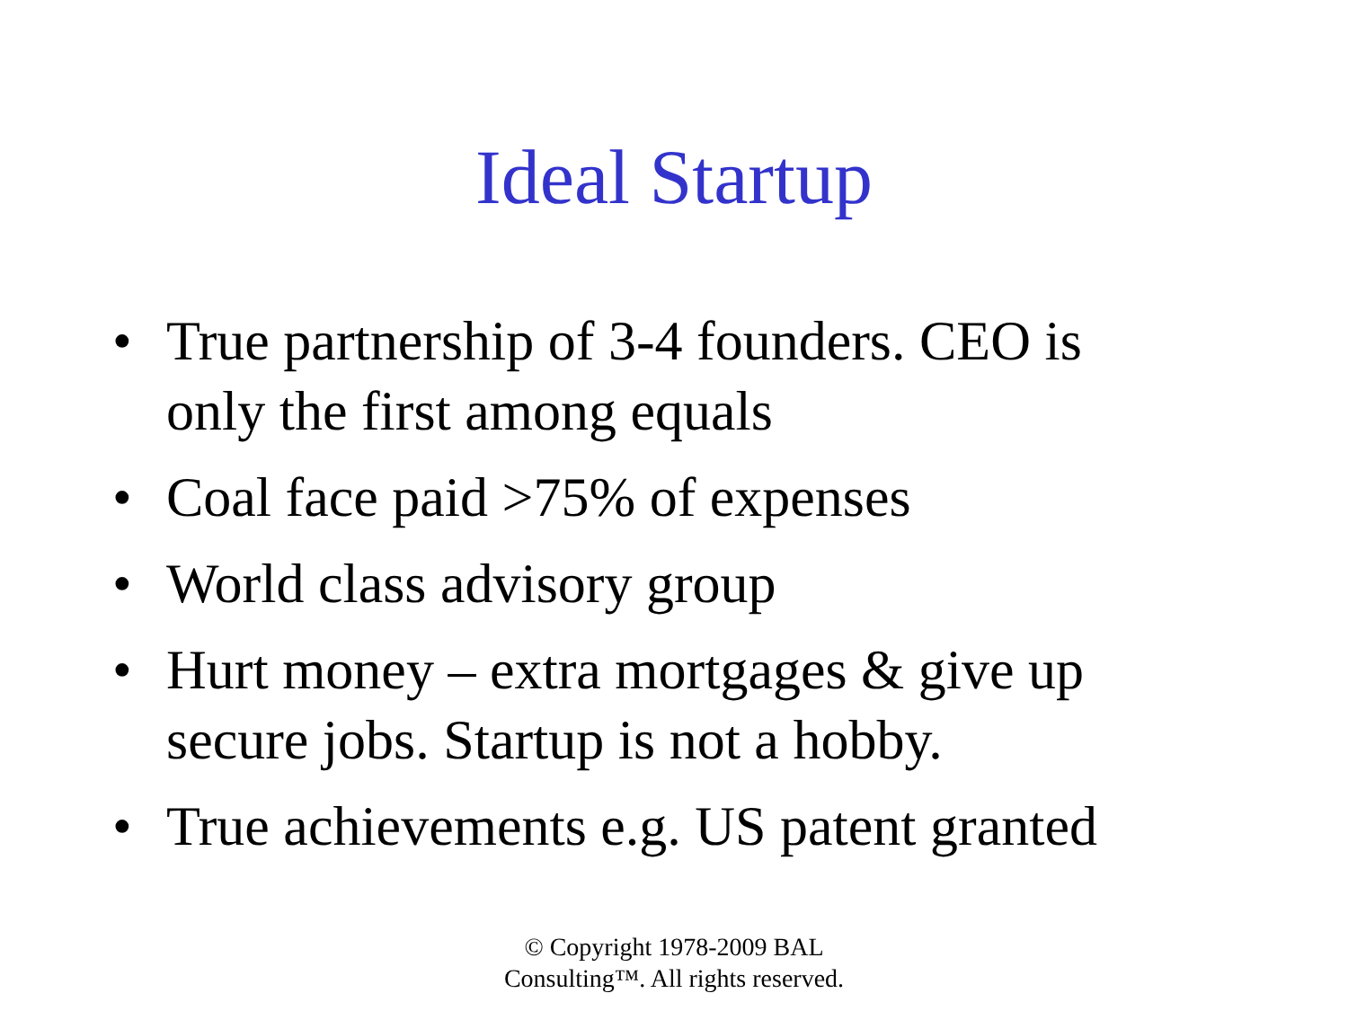Ideal Startup
• True partnership of 3-4 founders. CEO is only the first among equals
• Coal face paid >75% of expenses
• World class advisory group
• Hurt money – extra mortgages & give up secure jobs. Startup is not a hobby.
• True achievements e.g. US patent granted
© Copyright 1978-2009 BAL
Consulting™. All rights reserved.